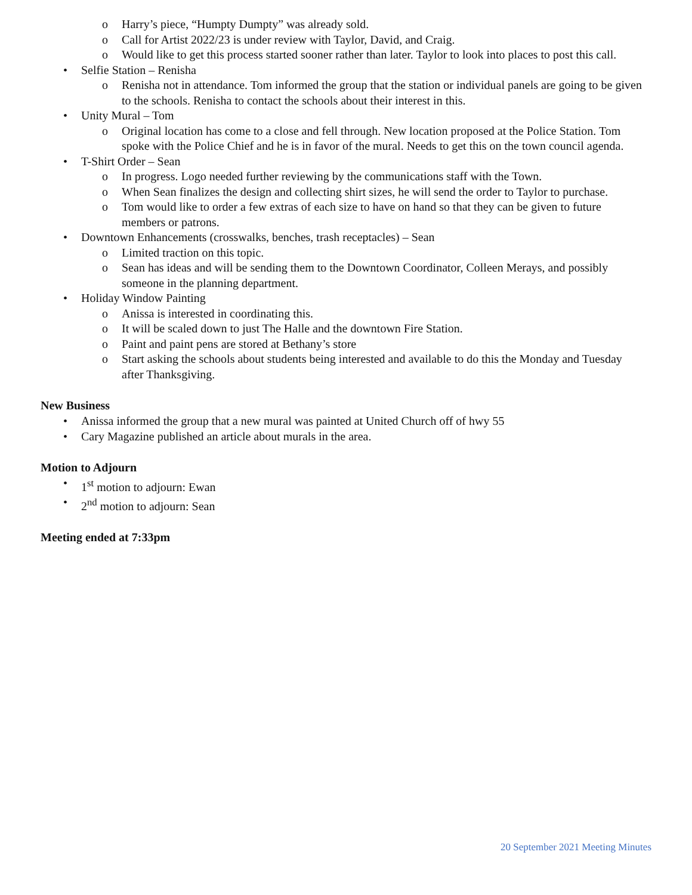o Harry’s piece, “Humpty Dumpty” was already sold.
o Call for Artist 2022/23 is under review with Taylor, David, and Craig.
o Would like to get this process started sooner rather than later. Taylor to look into places to post this call.
• Selfie Station – Renisha
o Renisha not in attendance. Tom informed the group that the station or individual panels are going to be given to the schools. Renisha to contact the schools about their interest in this.
• Unity Mural – Tom
o Original location has come to a close and fell through. New location proposed at the Police Station. Tom spoke with the Police Chief and he is in favor of the mural. Needs to get this on the town council agenda.
• T-Shirt Order – Sean
o In progress. Logo needed further reviewing by the communications staff with the Town.
o When Sean finalizes the design and collecting shirt sizes, he will send the order to Taylor to purchase.
o Tom would like to order a few extras of each size to have on hand so that they can be given to future members or patrons.
• Downtown Enhancements (crosswalks, benches, trash receptacles) – Sean
o Limited traction on this topic.
o Sean has ideas and will be sending them to the Downtown Coordinator, Colleen Merays, and possibly someone in the planning department.
• Holiday Window Painting
o Anissa is interested in coordinating this.
o It will be scaled down to just The Halle and the downtown Fire Station.
o Paint and paint pens are stored at Bethany’s store
o Start asking the schools about students being interested and available to do this the Monday and Tuesday after Thanksgiving.
New Business
• Anissa informed the group that a new mural was painted at United Church off of hwy 55
• Cary Magazine published an article about murals in the area.
Motion to Adjourn
• 1<sup>st</sup> motion to adjourn: Ewan
• 2<sup>nd</sup> motion to adjourn: Sean
Meeting ended at 7:33pm
20 September 2021 Meeting Minutes